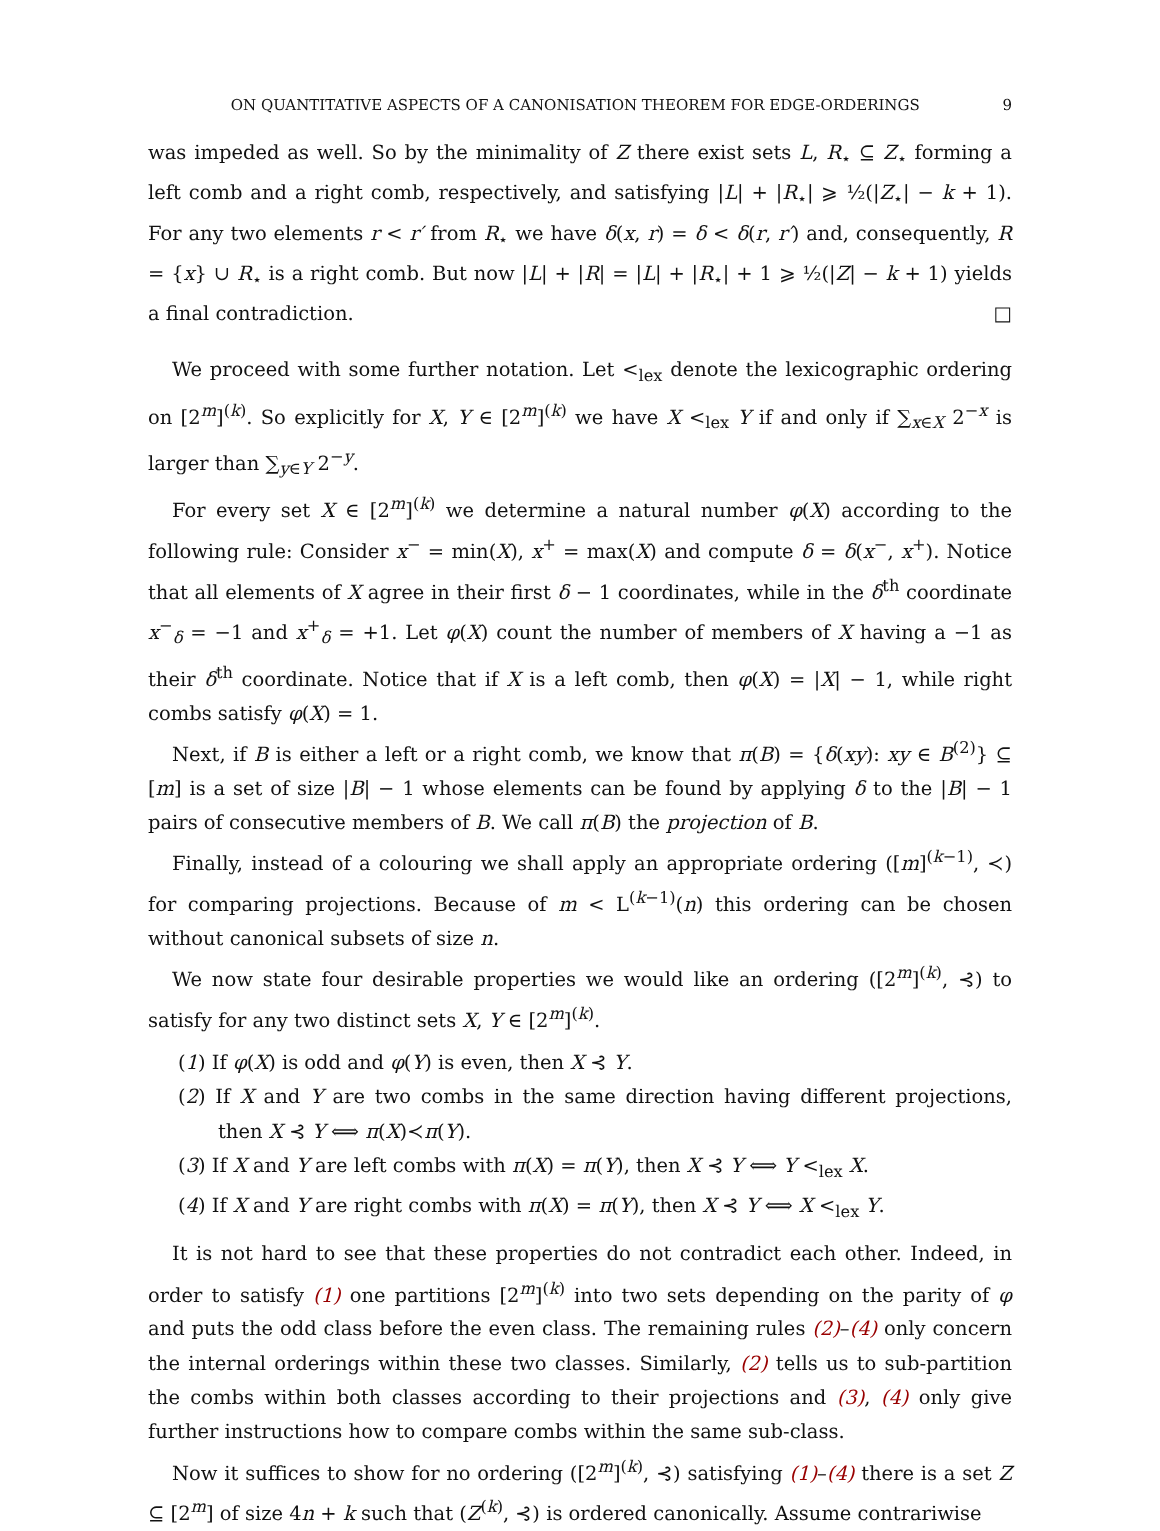ON QUANTITATIVE ASPECTS OF A CANONISATION THEOREM FOR EDGE-ORDERINGS 9
was impeded as well. So by the minimality of Z there exist sets L, R<sub>⋆</sub> ⊆ Z<sub>⋆</sub> forming a left comb and a right comb, respectively, and satisfying |L| + |R<sub>⋆</sub>| ⩾ ½(|Z<sub>⋆</sub>| − k + 1). For any two elements r < r′ from R<sub>⋆</sub> we have δ(x, r) = δ < δ(r, r′) and, consequently, R = {x} ∪ R<sub>⋆</sub> is a right comb. But now |L| + |R| = |L| + |R<sub>⋆</sub>| + 1 ⩾ ½(|Z| − k + 1) yields a final contradiction. □
We proceed with some further notation. Let <<sub>lex</sub> denote the lexicographic ordering on [2<sup>m</sup>]<sup>(k)</sup>. So explicitly for X, Y ∈ [2<sup>m</sup>]<sup>(k)</sup> we have X <<sub>lex</sub> Y if and only if ∑<sub>x∈X</sub> 2<sup>−x</sup> is larger than ∑<sub>y∈Y</sub> 2<sup>−y</sup>.
For every set X ∈ [2<sup>m</sup>]<sup>(k)</sup> we determine a natural number φ(X) according to the following rule: Consider x<sup>−</sup> = min(X), x<sup>+</sup> = max(X) and compute δ = δ(x<sup>−</sup>, x<sup>+</sup>). Notice that all elements of X agree in their first δ − 1 coordinates, while in the δ<sup>th</sup> coordinate x<sup>−</sup><sub>δ</sub> = −1 and x<sup>+</sup><sub>δ</sub> = +1. Let φ(X) count the number of members of X having a −1 as their δ<sup>th</sup> coordinate. Notice that if X is a left comb, then φ(X) = |X| − 1, while right combs satisfy φ(X) = 1.
Next, if B is either a left or a right comb, we know that π(B) = {δ(xy): xy ∈ B<sup>(2)</sup>} ⊆ [m] is a set of size |B| − 1 whose elements can be found by applying δ to the |B| − 1 pairs of consecutive members of B. We call π(B) the projection of B.
Finally, instead of a colouring we shall apply an appropriate ordering ([m]<sup>(k−1)</sup>, ≺) for comparing projections. Because of m < L<sup>(k−1)</sup>(n) this ordering can be chosen without canonical subsets of size n.
We now state four desirable properties we would like an ordering ([2<sup>m</sup>]<sup>(k)</sup>, ⊰) to satisfy for any two distinct sets X, Y ∈ [2<sup>m</sup>]<sup>(k)</sup>.
(1) If φ(X) is odd and φ(Y) is even, then X ⊰ Y.
(2) If X and Y are two combs in the same direction having different projections, then X ⊰ Y ⟺ π(X)≺π(Y).
(3) If X and Y are left combs with π(X) = π(Y), then X ⊰ Y ⟺ Y <<sub>lex</sub> X.
(4) If X and Y are right combs with π(X) = π(Y), then X ⊰ Y ⟺ X <<sub>lex</sub> Y.
It is not hard to see that these properties do not contradict each other. Indeed, in order to satisfy (1) one partitions [2<sup>m</sup>]<sup>(k)</sup> into two sets depending on the parity of φ and puts the odd class before the even class. The remaining rules (2)–(4) only concern the internal orderings within these two classes. Similarly, (2) tells us to sub-partition the combs within both classes according to their projections and (3), (4) only give further instructions how to compare combs within the same sub-class.
Now it suffices to show for no ordering ([2<sup>m</sup>]<sup>(k)</sup>, ⊰) satisfying (1)–(4) there is a set Z ⊆ [2<sup>m</sup>] of size 4n + k such that (Z<sup>(k)</sup>, ⊰) is ordered canonically. Assume contrariwise